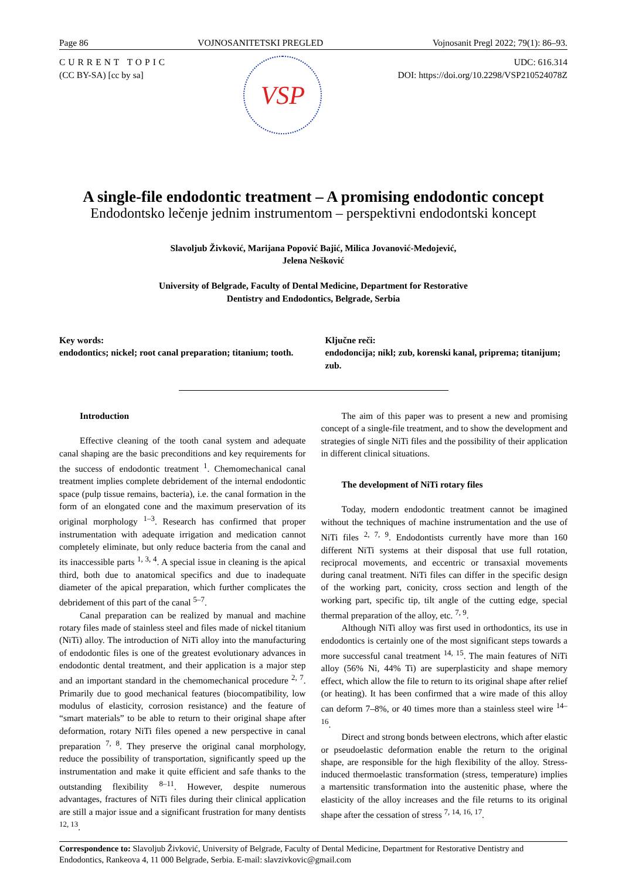Page 86 VOJNOSANITETSKI PREGLED Vojnosanit Pregl 2022; 79(1): 86–93.
CURRENT TOPIC
(CC BY-SA) [cc by sa]
VSP
UDC: 616.314
DOI: https://doi.org/10.2298/VSP210524078Z
A single-file endodontic treatment – A promising endodontic concept
Endodontsko lečenje jednim instrumentom – perspektivni endodontski koncept
Slavoljub Živković, Marijana Popović Bajić, Milica Jovanović-Medojević,
Jelena Nešković
University of Belgrade, Faculty of Dental Medicine, Department for Restorative
Dentistry and Endodontics, Belgrade, Serbia
Key words:
endodontics; nickel; root canal preparation; titanium; tooth.
Ključne reči:
endodoncija; nikl; zub, korenski kanal, priprema; titanijum; zub.
Introduction
Effective cleaning of the tooth canal system and adequate canal shaping are the basic preconditions and key requirements for the success of endodontic treatment <sup>1</sup>. Chemomechanical canal treatment implies complete debridement of the internal endodontic space (pulp tissue remains, bacteria), i.e. the canal formation in the form of an elongated cone and the maximum preservation of its original morphology <sup>1–3</sup>. Research has confirmed that proper instrumentation with adequate irrigation and medication cannot completely eliminate, but only reduce bacteria from the canal and its inaccessible parts <sup>1, 3, 4</sup>. A special issue in cleaning is the apical third, both due to anatomical specifics and due to inadequate diameter of the apical preparation, which further complicates the debridement of this part of the canal <sup>5–7</sup>.
Canal preparation can be realized by manual and machine rotary files made of stainless steel and files made of nickel titanium (NiTi) alloy. The introduction of NiTi alloy into the manufacturing of endodontic files is one of the greatest evolutionary advances in endodontic dental treatment, and their application is a major step and an important standard in the chemomechanical procedure <sup>2, 7</sup>. Primarily due to good mechanical features (biocompatibility, low modulus of elasticity, corrosion resistance) and the feature of “smart materials” to be able to return to their original shape after deformation, rotary NiTi files opened a new perspective in canal preparation <sup>7, 8</sup>. They preserve the original canal morphology, reduce the possibility of transportation, significantly speed up the instrumentation and make it quite efficient and safe thanks to the outstanding flexibility <sup>8–11</sup>. However, despite numerous advantages, fractures of NiTi files during their clinical application are still a major issue and a significant frustration for many dentists <sup>12, 13</sup>.
The aim of this paper was to present a new and promising concept of a single-file treatment, and to show the development and strategies of single NiTi files and the possibility of their application in different clinical situations.
The development of NiTi rotary files
Today, modern endodontic treatment cannot be imagined without the techniques of machine instrumentation and the use of NiTi files <sup>2, 7, 9</sup>. Endodontists currently have more than 160 different NiTi systems at their disposal that use full rotation, reciprocal movements, and eccentric or transaxial movements during canal treatment. NiTi files can differ in the specific design of the working part, conicity, cross section and length of the working part, specific tip, tilt angle of the cutting edge, special thermal preparation of the alloy, etc. <sup>7, 9</sup>.
Although NiTi alloy was first used in orthodontics, its use in endodontics is certainly one of the most significant steps towards a more successful canal treatment <sup>14, 15</sup>. The main features of NiTi alloy (56% Ni, 44% Ti) are superplasticity and shape memory effect, which allow the file to return to its original shape after relief (or heating). It has been confirmed that a wire made of this alloy can deform 7–8%, or 40 times more than a stainless steel wire <sup>14–16</sup>.
Direct and strong bonds between electrons, which after elastic or pseudoelastic deformation enable the return to the original shape, are responsible for the high flexibility of the alloy. Stress-induced thermoelastic transformation (stress, temperature) implies a martensitic transformation into the austenitic phase, where the elasticity of the alloy increases and the file returns to its original shape after the cessation of stress <sup>7, 14, 16, 17</sup>.
Correspondence to: Slavoljub Živković, University of Belgrade, Faculty of Dental Medicine, Department for Restorative Dentistry and Endodontics, Rankeova 4, 11 000 Belgrade, Serbia. E-mail: slavzivkovic@gmail.com